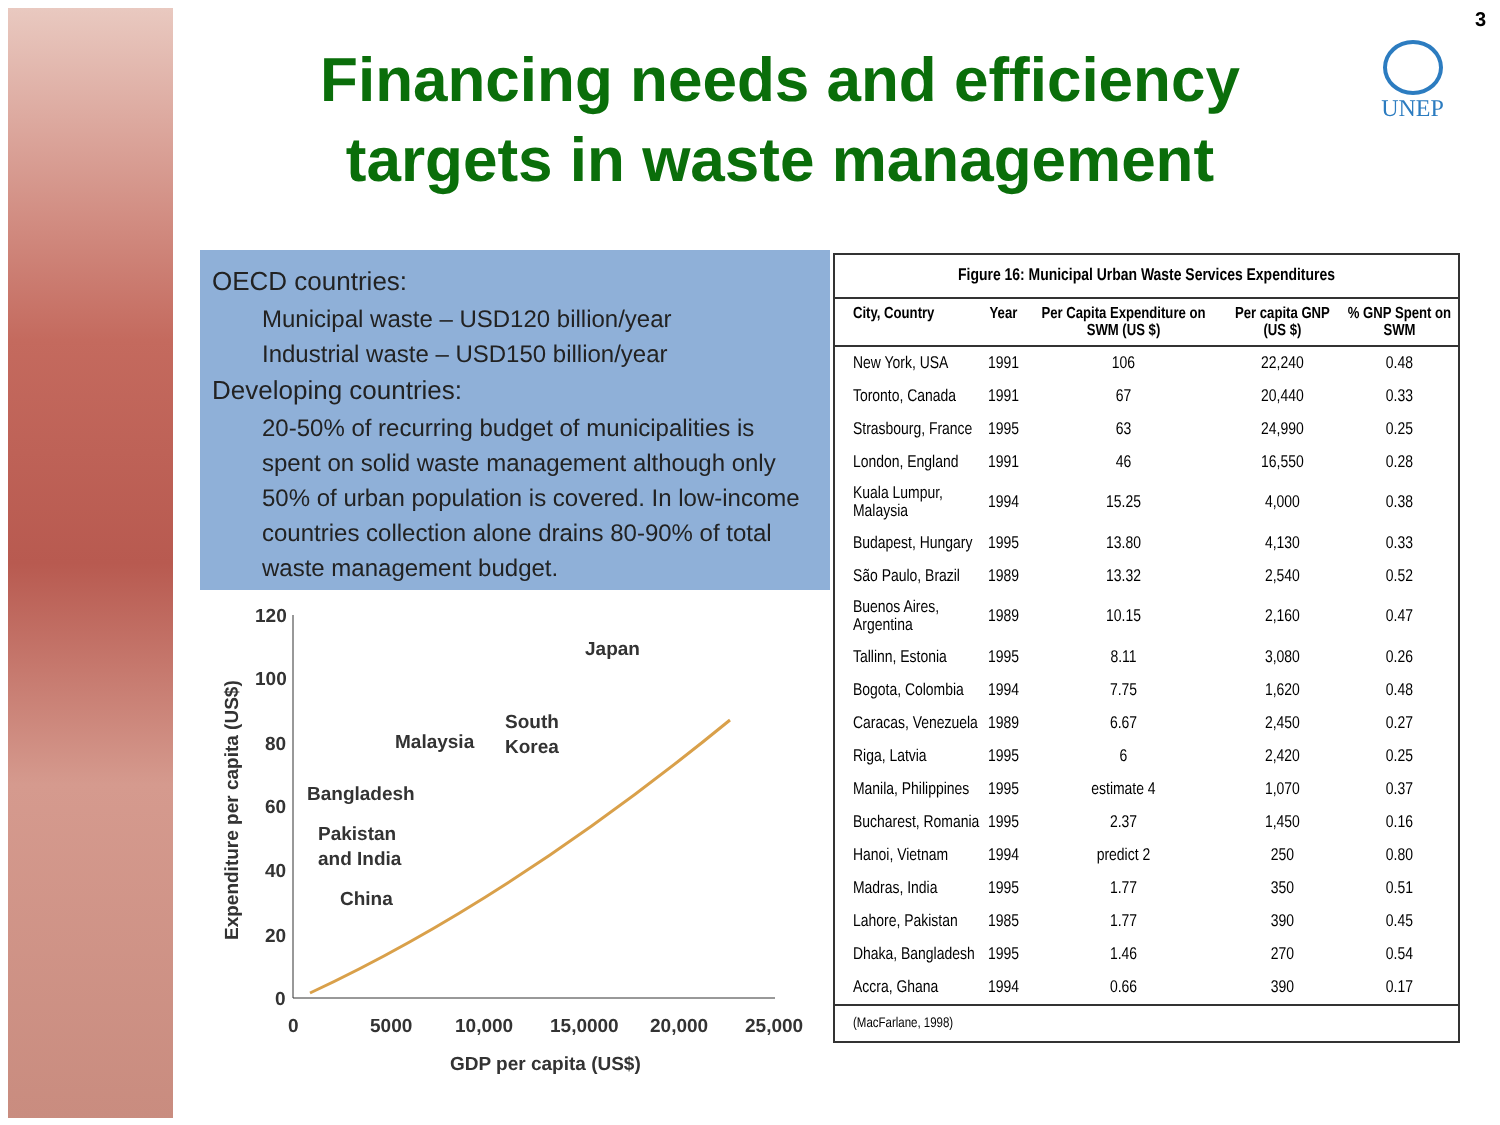3
Financing needs and efficiency targets in waste management
UNEP
OECD countries:
Municipal waste – USD120 billion/year
Industrial waste – USD150 billion/year
Developing countries:
20-50% of recurring budget of municipalities is spent on solid waste management although only 50% of urban population is covered. In low-income countries collection alone drains 80-90% of total waste management budget.
120
100
80
60
40
20
0
0
5000
10,000
15,0000
20,000
25,000
GDP per capita (US$)
Expenditure per capita (US$)
Japan
Malaysia
South
Korea
Bangladesh
Pakistan
and India
China
Figure 16: Municipal Urban Waste Services Expenditures
| City, Country | Year | Per Capita Expenditure on SWM (US $) | Per capita GNP (US $) | % GNP Spent on SWM |
| --- | --- | --- | --- | --- |
| New York, USA | 1991 | 106 | 22,240 | 0.48 |
| Toronto, Canada | 1991 | 67 | 20,440 | 0.33 |
| Strasbourg, France | 1995 | 63 | 24,990 | 0.25 |
| London, England | 1991 | 46 | 16,550 | 0.28 |
| Kuala Lumpur, Malaysia | 1994 | 15.25 | 4,000 | 0.38 |
| Budapest, Hungary | 1995 | 13.80 | 4,130 | 0.33 |
| São Paulo, Brazil | 1989 | 13.32 | 2,540 | 0.52 |
| Buenos Aires, Argentina | 1989 | 10.15 | 2,160 | 0.47 |
| Tallinn, Estonia | 1995 | 8.11 | 3,080 | 0.26 |
| Bogota, Colombia | 1994 | 7.75 | 1,620 | 0.48 |
| Caracas, Venezuela | 1989 | 6.67 | 2,450 | 0.27 |
| Riga, Latvia | 1995 | 6 | 2,420 | 0.25 |
| Manila, Philippines | 1995 | estimate 4 | 1,070 | 0.37 |
| Bucharest, Romania | 1995 | 2.37 | 1,450 | 0.16 |
| Hanoi, Vietnam | 1994 | predict 2 | 250 | 0.80 |
| Madras, India | 1995 | 1.77 | 350 | 0.51 |
| Lahore, Pakistan | 1985 | 1.77 | 390 | 0.45 |
| Dhaka, Bangladesh | 1995 | 1.46 | 270 | 0.54 |
| Accra, Ghana | 1994 | 0.66 | 390 | 0.17 |
(MacFarlane, 1998)